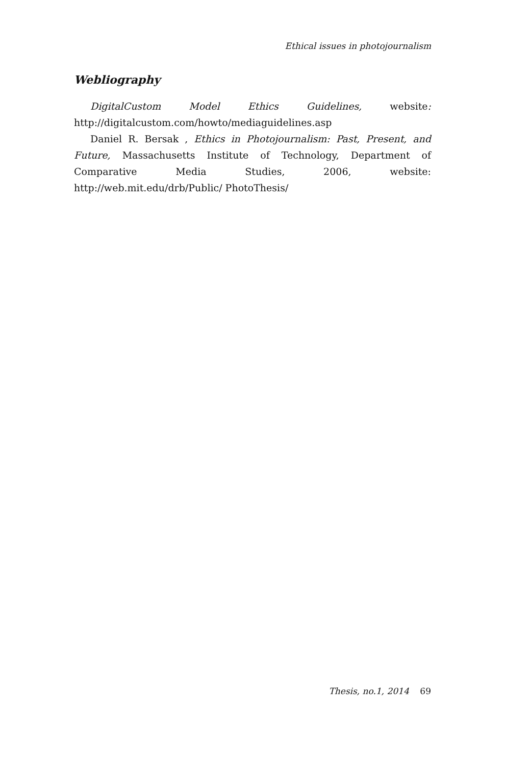Ethical issues in photojournalism
Webliography
DigitalCustom Model Ethics Guidelines, website: http://digitalcustom.com/howto/mediaguidelines.asp
Daniel R. Bersak , Ethics in Photojournalism: Past, Present, and Future, Massachusetts Institute of Technology, Department of Comparative Media Studies, 2006, website: http://web.mit.edu/drb/Public/ PhotoThesis/
Thesis, no.1, 2014 69